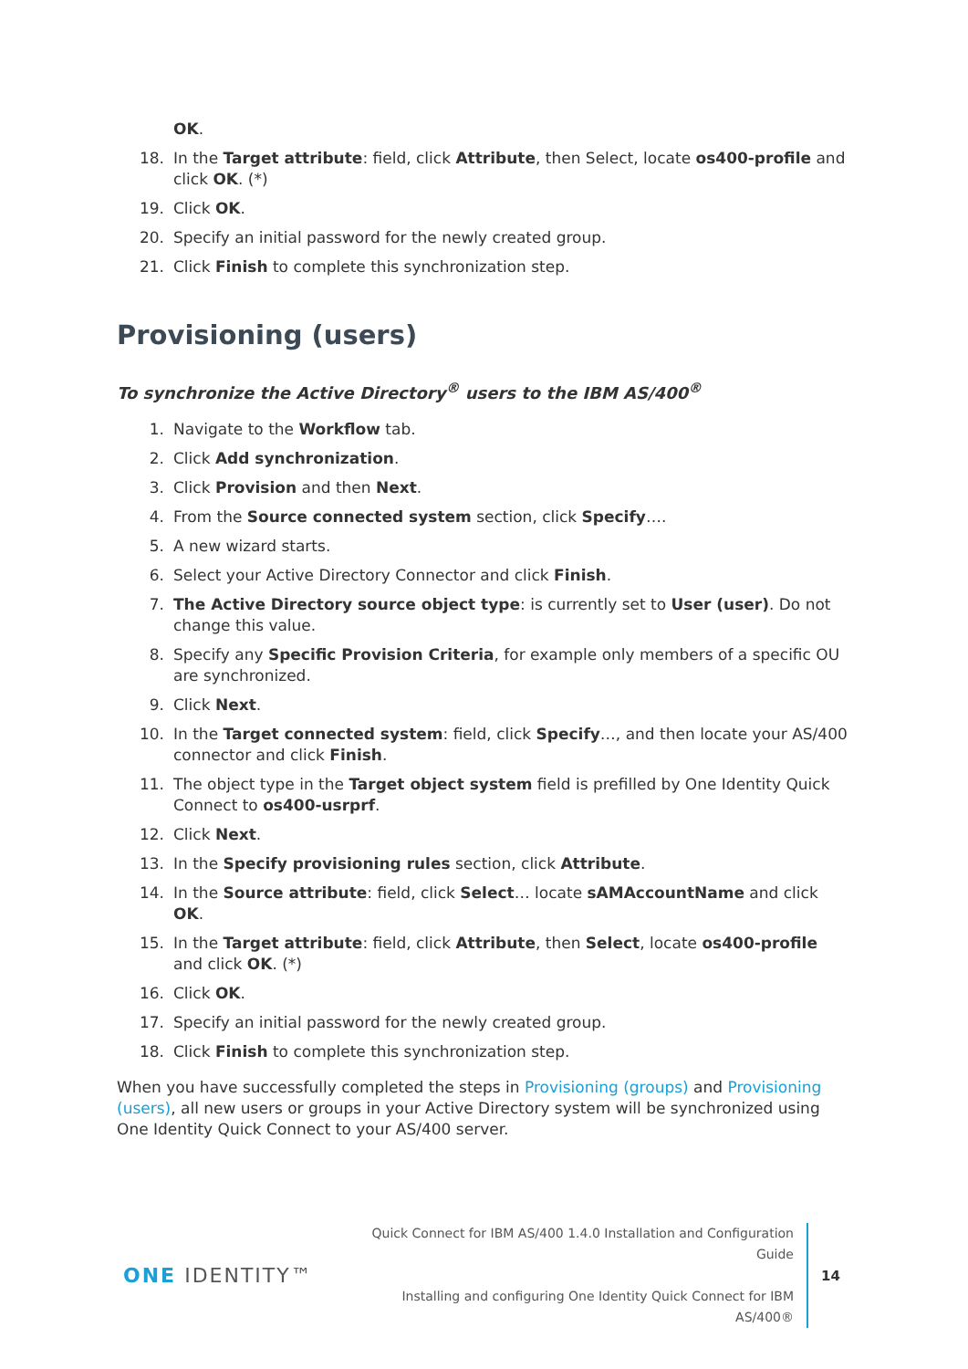OK.
18. In the Target attribute: field, click Attribute, then Select, locate os400-profile and click OK. (*)
19. Click OK.
20. Specify an initial password for the newly created group.
21. Click Finish to complete this synchronization step.
Provisioning (users)
To synchronize the Active Directory<sup>®</sup> users to the IBM AS/400<sup>®</sup>
1. Navigate to the Workflow tab.
2. Click Add synchronization.
3. Click Provision and then Next.
4. From the Source connected system section, click Specify….
5. A new wizard starts.
6. Select your Active Directory Connector and click Finish.
7. The Active Directory source object type: is currently set to User (user). Do not change this value.
8. Specify any Specific Provision Criteria, for example only members of a specific OU are synchronized.
9. Click Next.
10. In the Target connected system: field, click Specify…, and then locate your AS/400 connector and click Finish.
11. The object type in the Target object system field is prefilled by One Identity Quick Connect to os400-usrprf.
12. Click Next.
13. In the Specify provisioning rules section, click Attribute.
14. In the Source attribute: field, click Select… locate sAMAccountName and click OK.
15. In the Target attribute: field, click Attribute, then Select, locate os400-profile and click OK. (*)
16. Click OK.
17. Specify an initial password for the newly created group.
18. Click Finish to complete this synchronization step.
When you have successfully completed the steps in Provisioning (groups) and Provisioning (users), all new users or groups in your Active Directory system will be synchronized using One Identity Quick Connect to your AS/400 server.
ONE IDENTITY™
Quick Connect for IBM AS/400 1.4.0 Installation and Configuration Guide
Installing and configuring One Identity Quick Connect for IBM AS/400®
14